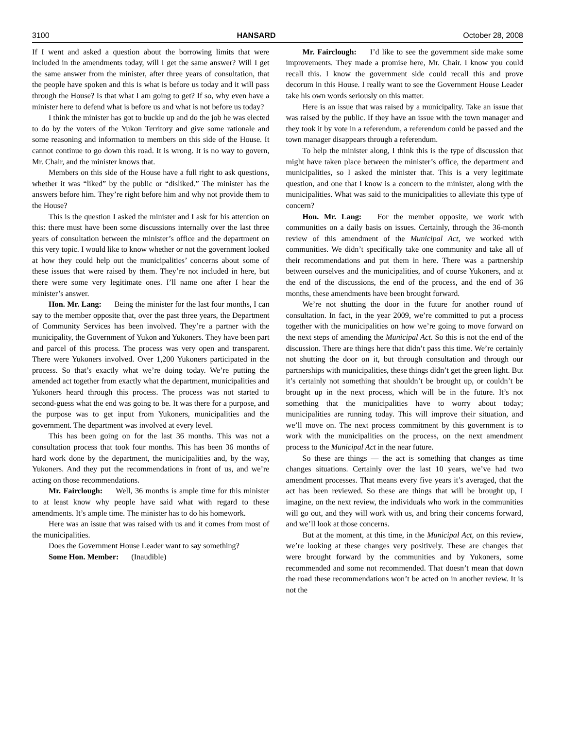3100 HANSARD October 28, 2008
If I went and asked a question about the borrowing limits that were included in the amendments today, will I get the same answer? Will I get the same answer from the minister, after three years of consultation, that the people have spoken and this is what is before us today and it will pass through the House? Is that what I am going to get? If so, why even have a minister here to defend what is before us and what is not before us today?
I think the minister has got to buckle up and do the job he was elected to do by the voters of the Yukon Territory and give some rationale and some reasoning and information to members on this side of the House. It cannot continue to go down this road. It is wrong. It is no way to govern, Mr. Chair, and the minister knows that.
Members on this side of the House have a full right to ask questions, whether it was “liked” by the public or “disliked.” The minister has the answers before him. They’re right before him and why not provide them to the House?
This is the question I asked the minister and I ask for his attention on this: there must have been some discussions internally over the last three years of consultation between the minister’s office and the department on this very topic. I would like to know whether or not the government looked at how they could help out the municipalities’ concerns about some of these issues that were raised by them. They’re not included in here, but there were some very legitimate ones. I’ll name one after I hear the minister’s answer.
Hon. Mr. Lang: Being the minister for the last four months, I can say to the member opposite that, over the past three years, the Department of Community Services has been involved. They’re a partner with the municipality, the Government of Yukon and Yukoners. They have been part and parcel of this process. The process was very open and transparent. There were Yukoners involved. Over 1,200 Yukoners participated in the process. So that’s exactly what we’re doing today. We’re putting the amended act together from exactly what the department, municipalities and Yukoners heard through this process. The process was not started to second-guess what the end was going to be. It was there for a purpose, and the purpose was to get input from Yukoners, municipalities and the government. The department was involved at every level.
This has been going on for the last 36 months. This was not a consultation process that took four months. This has been 36 months of hard work done by the department, the municipalities and, by the way, Yukoners. And they put the recommendations in front of us, and we’re acting on those recommendations.
Mr. Fairclough: Well, 36 months is ample time for this minister to at least know why people have said what with regard to these amendments. It’s ample time. The minister has to do his homework.
Here was an issue that was raised with us and it comes from most of the municipalities.
Does the Government House Leader want to say something?
Some Hon. Member: (Inaudible)
Mr. Fairclough: I’d like to see the government side make some improvements. They made a promise here, Mr. Chair. I know you could recall this. I know the government side could recall this and prove decorum in this House. I really want to see the Government House Leader take his own words seriously on this matter.
Here is an issue that was raised by a municipality. Take an issue that was raised by the public. If they have an issue with the town manager and they took it by vote in a referendum, a referendum could be passed and the town manager disappears through a referendum.
To help the minister along, I think this is the type of discussion that might have taken place between the minister’s office, the department and municipalities, so I asked the minister that. This is a very legitimate question, and one that I know is a concern to the minister, along with the municipalities. What was said to the municipalities to alleviate this type of concern?
Hon. Mr. Lang: For the member opposite, we work with communities on a daily basis on issues. Certainly, through the 36-month review of this amendment of the Municipal Act, we worked with communities. We didn’t specifically take one community and take all of their recommendations and put them in here. There was a partnership between ourselves and the municipalities, and of course Yukoners, and at the end of the discussions, the end of the process, and the end of 36 months, these amendments have been brought forward.
We’re not shutting the door in the future for another round of consultation. In fact, in the year 2009, we’re committed to put a process together with the municipalities on how we’re going to move forward on the next steps of amending the Municipal Act. So this is not the end of the discussion. There are things here that didn’t pass this time. We’re certainly not shutting the door on it, but through consultation and through our partnerships with municipalities, these things didn’t get the green light. But it’s certainly not something that shouldn’t be brought up, or couldn’t be brought up in the next process, which will be in the future. It’s not something that the municipalities have to worry about today; municipalities are running today. This will improve their situation, and we’ll move on. The next process commitment by this government is to work with the municipalities on the process, on the next amendment process to the Municipal Act in the near future.
So these are things — the act is something that changes as time changes situations. Certainly over the last 10 years, we’ve had two amendment processes. That means every five years it’s averaged, that the act has been reviewed. So these are things that will be brought up, I imagine, on the next review, the individuals who work in the communities will go out, and they will work with us, and bring their concerns forward, and we’ll look at those concerns.
But at the moment, at this time, in the Municipal Act, on this review, we’re looking at these changes very positively. These are changes that were brought forward by the communities and by Yukoners, some recommended and some not recommended. That doesn’t mean that down the road these recommendations won’t be acted on in another review. It is not the